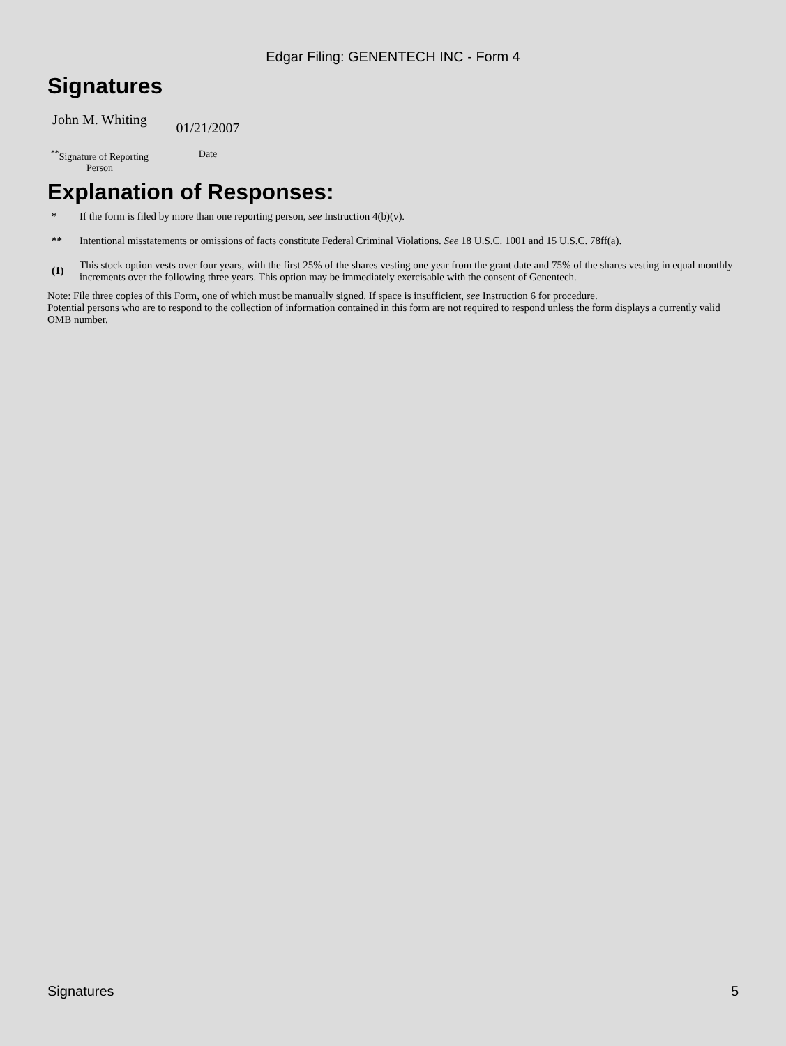Edgar Filing: GENENTECH INC - Form 4
Signatures
John M. Whiting
<sup>**</sup> Signature of Reporting Person
01/21/2007
Date
Explanation of Responses:
*
If the form is filed by more than one reporting person, see Instruction 4(b)(v).
**
Intentional misstatements or omissions of facts constitute Federal Criminal Violations. See 18 U.S.C. 1001 and 15 U.S.C. 78ff(a).
(1)
This stock option vests over four years, with the first 25% of the shares vesting one year from the grant date and 75% of the shares vesting in equal monthly increments over the following three years. This option may be immediately exercisable with the consent of Genentech.
Note: File three copies of this Form, one of which must be manually signed. If space is insufficient, see Instruction 6 for procedure.
Potential persons who are to respond to the collection of information contained in this form are not required to respond unless the form displays a currently valid OMB number.
Signatures 5